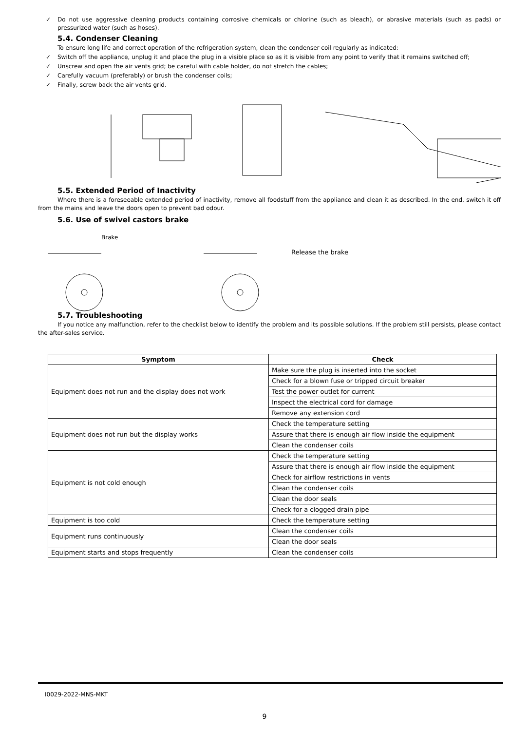✓ Do not use aggressive cleaning products containing corrosive chemicals or chlorine (such as bleach), or abrasive materials (such as pads) or pressurized water (such as hoses).
5.4. Condenser Cleaning
To ensure long life and correct operation of the refrigeration system, clean the condenser coil regularly as indicated:
✓ Switch off the appliance, unplug it and place the plug in a visible place so as it is visible from any point to verify that it remains switched off;
✓ Unscrew and open the air vents grid; be careful with cable holder, do not stretch the cables;
✓ Carefully vacuum (preferably) or brush the condenser coils;
✓ Finally, screw back the air vents grid.
5.5. Extended Period of Inactivity
Where there is a foreseeable extended period of inactivity, remove all foodstuff from the appliance and clean it as described. In the end, switch it off from the mains and leave the doors open to prevent bad odour.
5.6. Use of swivel castors brake
Brake
Release the brake
5.7. Troubleshooting
If you notice any malfunction, refer to the checklist below to identify the problem and its possible solutions. If the problem still persists, please contact the after-sales service.
| Symptom | Check |
| --- | --- |
| Equipment does not run and the display does not work | Make sure the plug is inserted into the socket |
| | Check for a blown fuse or tripped circuit breaker |
| | Test the power outlet for current |
| | Inspect the electrical cord for damage |
| | Remove any extension cord |
| Equipment does not run but the display works | Check the temperature setting |
| | Assure that there is enough air flow inside the equipment |
| | Clean the condenser coils |
| Equipment is not cold enough | Check the temperature setting |
| | Assure that there is enough air flow inside the equipment |
| | Check for airflow restrictions in vents |
| | Clean the condenser coils |
| | Clean the door seals |
| | Check for a clogged drain pipe |
| Equipment is too cold | Check the temperature setting |
| Equipment runs continuously | Clean the condenser coils |
| | Clean the door seals |
| Equipment starts and stops frequently | Clean the condenser coils |
I0029-2022-MNS-MKT
9